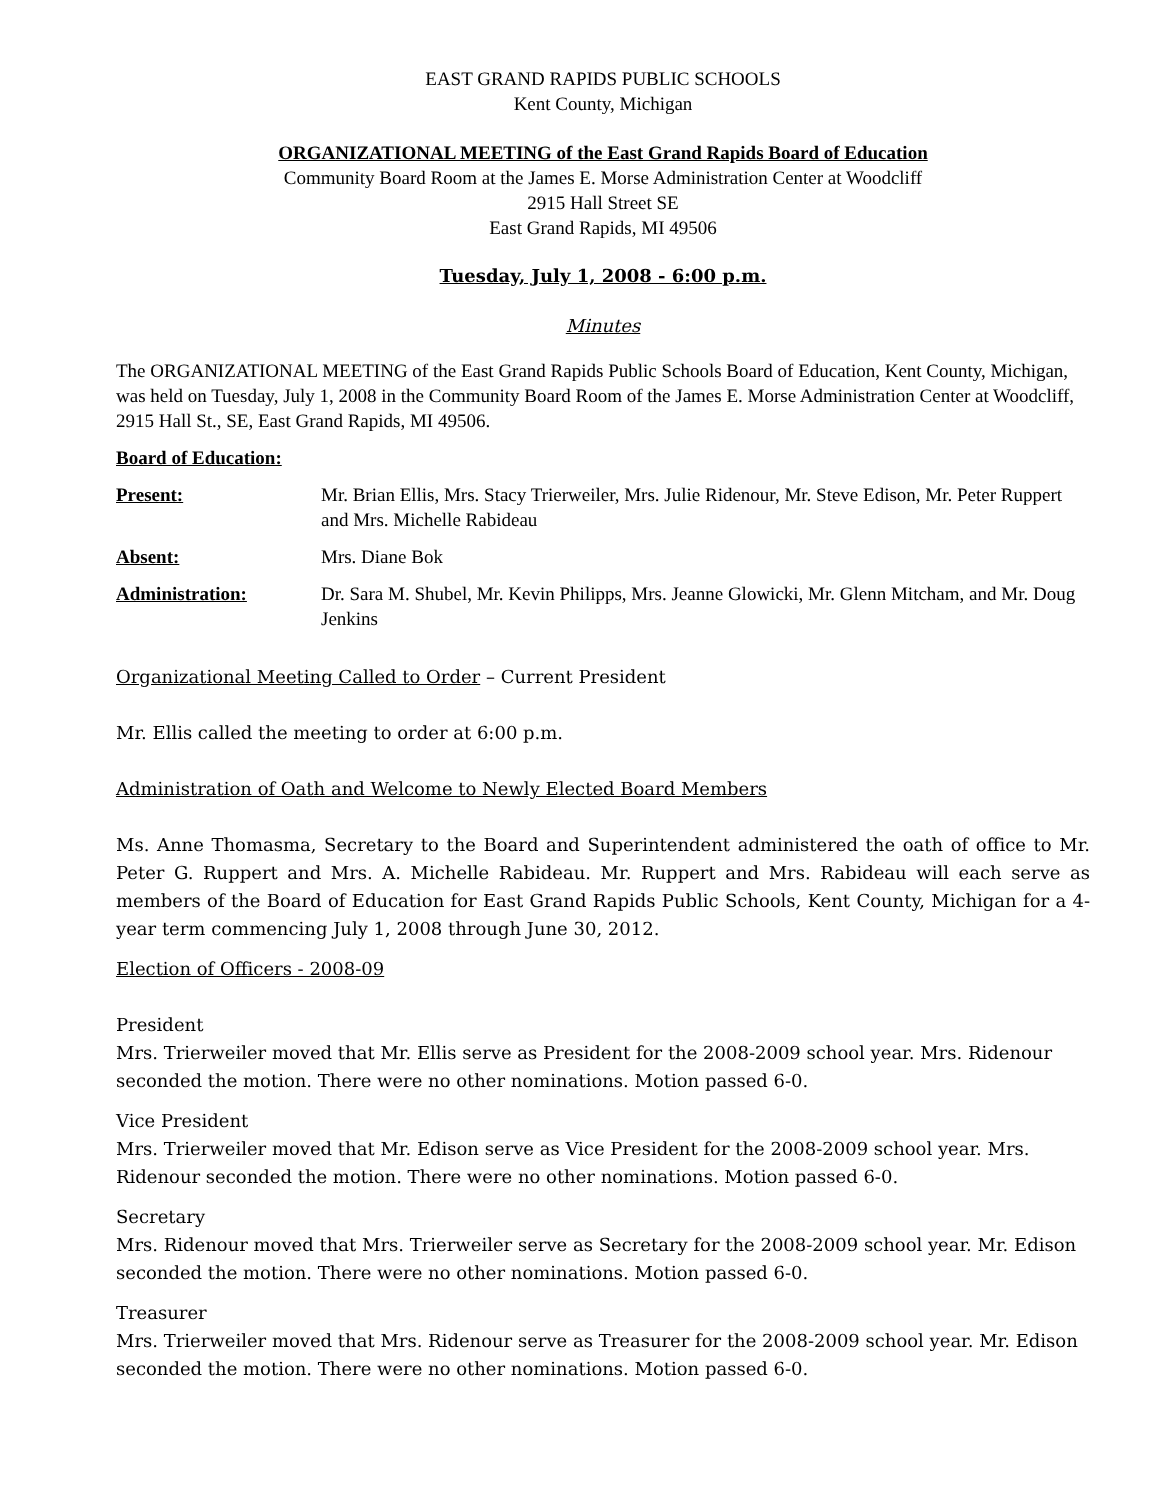EAST GRAND RAPIDS PUBLIC SCHOOLS
Kent County, Michigan
ORGANIZATIONAL MEETING of the East Grand Rapids Board of Education
Community Board Room at the James E. Morse Administration Center at Woodcliff
2915 Hall Street SE
East Grand Rapids, MI 49506
Tuesday, July 1, 2008 - 6:00 p.m.
Minutes
The ORGANIZATIONAL MEETING of the East Grand Rapids Public Schools Board of Education, Kent County, Michigan, was held on Tuesday, July 1, 2008 in the Community Board Room of the James E. Morse Administration Center at Woodcliff, 2915 Hall St., SE, East Grand Rapids, MI 49506.
Board of Education:
| Present: | Mr. Brian Ellis, Mrs. Stacy Trierweiler, Mrs. Julie Ridenour, Mr. Steve Edison, Mr. Peter Ruppert and Mrs. Michelle Rabideau |
| Absent: | Mrs. Diane Bok |
| Administration: | Dr. Sara M. Shubel, Mr. Kevin Philipps, Mrs. Jeanne Glowicki, Mr. Glenn Mitcham, and Mr. Doug Jenkins |
Organizational Meeting Called to Order – Current President
Mr. Ellis called the meeting to order at 6:00 p.m.
Administration of Oath and Welcome to Newly Elected Board Members
Ms. Anne Thomasma, Secretary to the Board and Superintendent administered the oath of office to Mr. Peter G. Ruppert and Mrs. A. Michelle Rabideau. Mr. Ruppert and Mrs. Rabideau will each serve as members of the Board of Education for East Grand Rapids Public Schools, Kent County, Michigan for a 4-year term commencing July 1, 2008 through June 30, 2012.
Election of Officers - 2008-09
President
Mrs. Trierweiler moved that Mr. Ellis serve as President for the 2008-2009 school year. Mrs. Ridenour seconded the motion. There were no other nominations. Motion passed 6-0.
Vice President
Mrs. Trierweiler moved that Mr. Edison serve as Vice President for the 2008-2009 school year. Mrs. Ridenour seconded the motion. There were no other nominations. Motion passed 6-0.
Secretary
Mrs. Ridenour moved that Mrs. Trierweiler serve as Secretary for the 2008-2009 school year. Mr. Edison seconded the motion. There were no other nominations. Motion passed 6-0.
Treasurer
Mrs. Trierweiler moved that Mrs. Ridenour serve as Treasurer for the 2008-2009 school year. Mr. Edison seconded the motion. There were no other nominations. Motion passed 6-0.